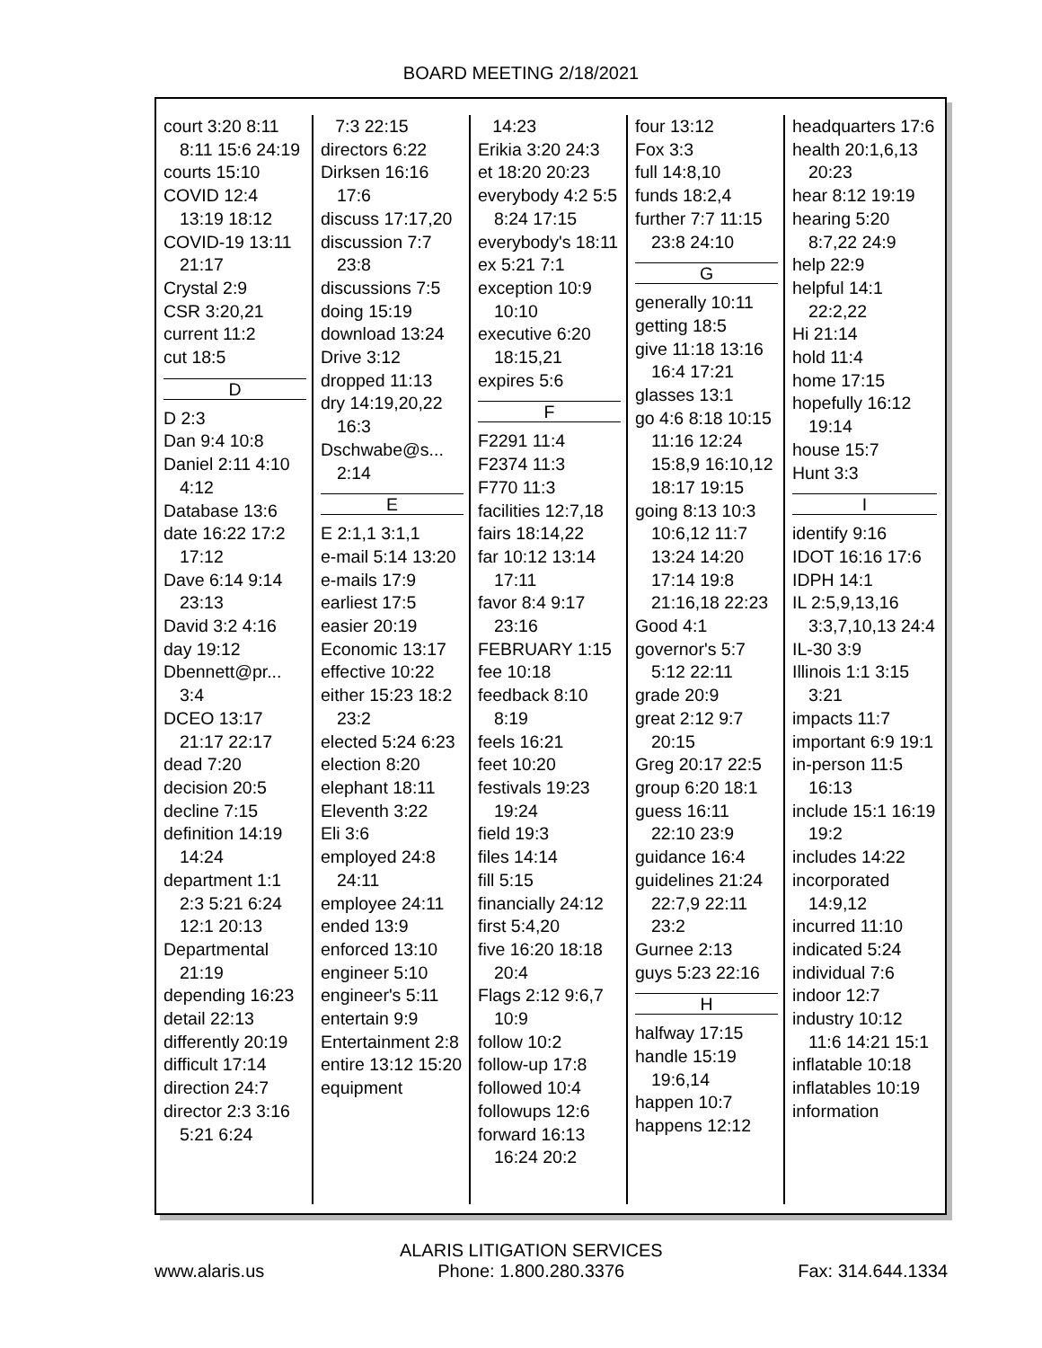BOARD MEETING 2/18/2021
court 3:20 8:11 8:11 15:6 24:19
courts 15:10
COVID 12:4 13:19 18:12
COVID-19 13:11 21:17
Crystal 2:9
CSR 3:20,21
current 11:2
cut 18:5
D
D 2:3
Dan 9:4 10:8
Daniel 2:11 4:10 4:12
Database 13:6
date 16:22 17:2 17:12
Dave 6:14 9:14 23:13
David 3:2 4:16
day 19:12
Dbennett@pr... 3:4
DCEO 13:17 21:17 22:17
dead 7:20
decision 20:5
decline 7:15
definition 14:19 14:24
department 1:1 2:3 5:21 6:24 12:1 20:13
Departmental 21:19
depending 16:23
detail 22:13
differently 20:19
difficult 17:14
direction 24:7
director 2:3 3:16 5:21 6:24
7:3 22:15
directors 6:22
Dirksen 16:16 17:6
discuss 17:17,20
discussion 7:7 23:8
discussions 7:5
doing 15:19
download 13:24
Drive 3:12
dropped 11:13
dry 14:19,20,22 16:3
Dschwabe@s... 2:14
E
E 2:1,1 3:1,1
e-mail 5:14 13:20
e-mails 17:9
earliest 17:5
easier 20:19
Economic 13:17
effective 10:22
either 15:23 18:2 23:2
elected 5:24 6:23
election 8:20
elephant 18:11
Eleventh 3:22
Eli 3:6
employed 24:8 24:11
employee 24:11
ended 13:9
enforced 13:10
engineer 5:10
engineer's 5:11
entertain 9:9
Entertainment 2:8
entire 13:12 15:20
equipment
14:23
Erikia 3:20 24:3
et 18:20 20:23
everybody 4:2 5:5 8:24 17:15
everybody's 18:11
ex 5:21 7:1
exception 10:9 10:10
executive 6:20 18:15,21
expires 5:6
F
F2291 11:4
F2374 11:3
F770 11:3
facilities 12:7,18
fairs 18:14,22
far 10:12 13:14 17:11
favor 8:4 9:17 23:16
FEBRUARY 1:15
fee 10:18
feedback 8:10 8:19
feels 16:21
feet 10:20
festivals 19:23 19:24
field 19:3
files 14:14
fill 5:15
financially 24:12
first 5:4,20
five 16:20 18:18 20:4
Flags 2:12 9:6,7 10:9
follow 10:2
follow-up 17:8
followed 10:4
followups 12:6
forward 16:13 16:24 20:2
four 13:12
Fox 3:3
full 14:8,10
funds 18:2,4
further 7:7 11:15 23:8 24:10
G
generally 10:11
getting 18:5
give 11:18 13:16 16:4 17:21
glasses 13:1
go 4:6 8:18 10:15 11:16 12:24 15:8,9 16:10,12 18:17 19:15
going 8:13 10:3 10:6,12 11:7 13:24 14:20 17:14 19:8 21:16,18 22:23
Good 4:1
governor's 5:7 5:12 22:11
grade 20:9
great 2:12 9:7 20:15
Greg 20:17 22:5
group 6:20 18:1
guess 16:11 22:10 23:9
guidance 16:4
guidelines 21:24 22:7,9 22:11 23:2
Gurnee 2:13
guys 5:23 22:16
H
halfway 17:15
handle 15:19 19:6,14
happen 10:7
happens 12:12
headquarters 17:6
health 20:1,6,13 20:23
hear 8:12 19:19
hearing 5:20 8:7,22 24:9
help 22:9
helpful 14:1 22:2,22
Hi 21:14
hold 11:4
home 17:15
hopefully 16:12 19:14
house 15:7
Hunt 3:3
I
identify 9:16
IDOT 16:16 17:6
IDPH 14:1
IL 2:5,9,13,16 3:3,7,10,13 24:4
IL-30 3:9
Illinois 1:1 3:15 3:21
impacts 11:7
important 6:9 19:1
in-person 11:5 16:13
include 15:1 16:19 19:2
includes 14:22
incorporated 14:9,12
incurred 11:10
indicated 5:24
individual 7:6
indoor 12:7
industry 10:12 11:6 14:21 15:1
inflatable 10:18
inflatables 10:19
information
www.alaris.us
ALARIS LITIGATION SERVICES
Phone: 1.800.280.3376
Fax: 314.644.1334